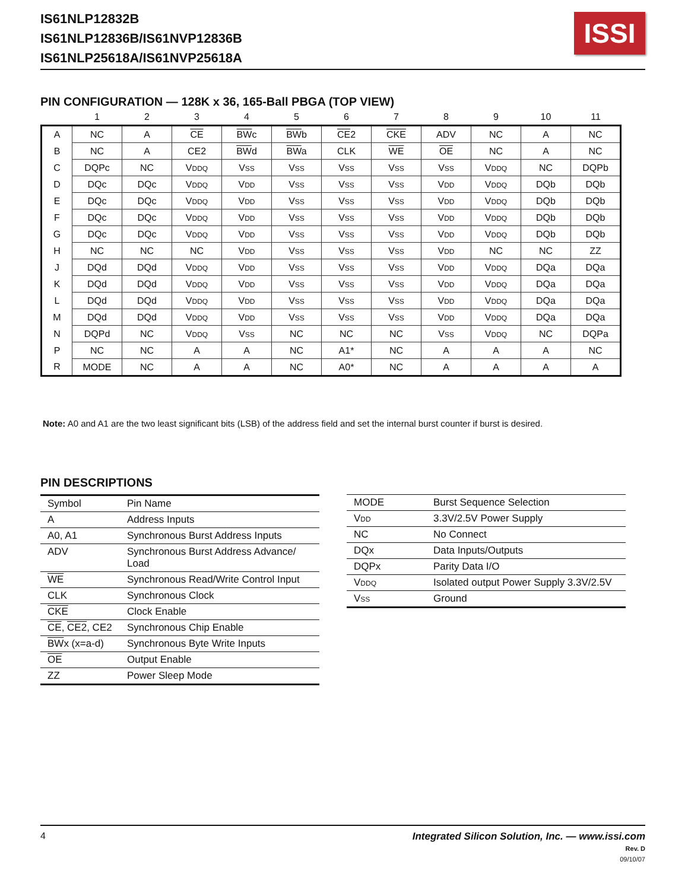IS61NLP12832B
IS61NLP12836B/IS61NVP12836B
IS61NLP25618A/IS61NVP25618A
ISSI
PIN CONFIGURATION — 128K x 36, 165-Ball PBGA (TOP VIEW)
| | 1 | 2 | 3 | 4 | 5 | 6 | 7 | 8 | 9 | 10 | 11 |
| A | NC | A | CE | BW c | BW b | CE 2 | CKE | ADV | NC | A | NC |
| B | NC | A | CE2 | BW d | BW a | CLK | WE | OE | NC | A | NC |
| C | DQPc | NC | V DDQ | V SS | V SS | V SS | V SS | V SS | V DDQ | NC | DQPb |
| D | DQc | DQc | V DDQ | V DD | V SS | V SS | V SS | V DD | V DDQ | DQb | DQb |
| E | DQc | DQc | V DDQ | V DD | V SS | V SS | V SS | V DD | V DDQ | DQb | DQb |
| F | DQc | DQc | V DDQ | V DD | V SS | V SS | V SS | V DD | V DDQ | DQb | DQb |
| G | DQc | DQc | V DDQ | V DD | V SS | V SS | V SS | V DD | V DDQ | DQb | DQb |
| H | NC | NC | NC | V DD | V SS | V SS | V SS | V DD | NC | NC | ZZ |
| J | DQd | DQd | V DDQ | V DD | V SS | V SS | V SS | V DD | V DDQ | DQa | DQa |
| K | DQd | DQd | V DDQ | V DD | V SS | V SS | V SS | V DD | V DDQ | DQa | DQa |
| L | DQd | DQd | V DDQ | V DD | V SS | V SS | V SS | V DD | V DDQ | DQa | DQa |
| M | DQd | DQd | V DDQ | V DD | V SS | V SS | V SS | V DD | V DDQ | DQa | DQa |
| N | DQPd | NC | V DDQ | V SS | NC | NC | NC | V SS | V DDQ | NC | DQPa |
| P | NC | NC | A | A | NC | A1* | NC | A | A | A | NC |
| R | MODE | NC | A | A | NC | A0* | NC | A | A | A | A |
Note: A0 and A1 are the two least significant bits (LSB) of the address field and set the internal burst counter if burst is desired.
PIN DESCRIPTIONS
| Symbol | Pin Name |
| A | Address Inputs |
| A0, A1 | Synchronous Burst Address Inputs |
| ADV | Synchronous Burst Address Advance/ Load |
| WE | Synchronous Read/Write Control Input |
| CLK | Synchronous Clock |
| CKE | Clock Enable |
| CE , CE2 , CE2 | Synchronous Chip Enable |
| BW x (x=a-d) | Synchronous Byte Write Inputs |
| OE | Output Enable |
| ZZ | Power Sleep Mode |
| MODE | Burst Sequence Selection |
| V DD | 3.3V/2.5V Power Supply |
| NC | No Connect |
| DQx | Data Inputs/Outputs |
| DQPx | Parity Data I/O |
| V DDQ | Isolated output Power Supply 3.3V/2.5V |
| V SS | Ground |
4 Integrated Silicon Solution, Inc. — www.issi.com
Rev. D
09/10/07